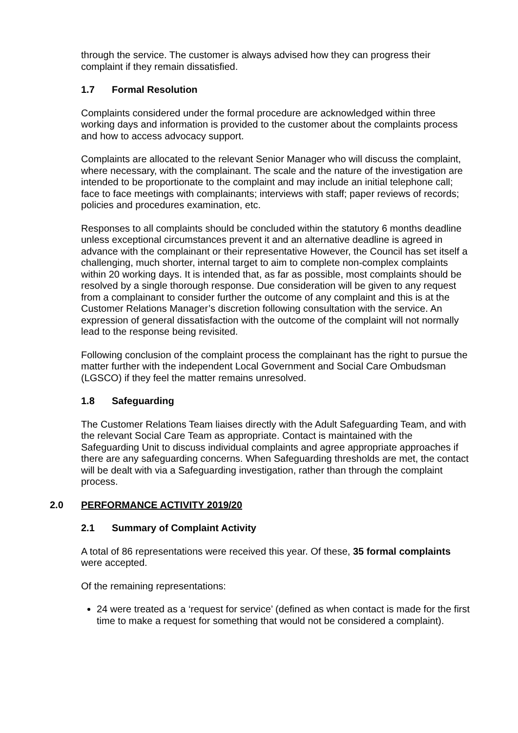through the service. The customer is always advised how they can progress their complaint if they remain dissatisfied.
1.7 Formal Resolution
Complaints considered under the formal procedure are acknowledged within three working days and information is provided to the customer about the complaints process and how to access advocacy support.
Complaints are allocated to the relevant Senior Manager who will discuss the complaint, where necessary, with the complainant. The scale and the nature of the investigation are intended to be proportionate to the complaint and may include an initial telephone call; face to face meetings with complainants; interviews with staff; paper reviews of records; policies and procedures examination, etc.
Responses to all complaints should be concluded within the statutory 6 months deadline unless exceptional circumstances prevent it and an alternative deadline is agreed in advance with the complainant or their representative However, the Council has set itself a challenging, much shorter, internal target to aim to complete non-complex complaints within 20 working days. It is intended that, as far as possible, most complaints should be resolved by a single thorough response. Due consideration will be given to any request from a complainant to consider further the outcome of any complaint and this is at the Customer Relations Manager’s discretion following consultation with the service. An expression of general dissatisfaction with the outcome of the complaint will not normally lead to the response being revisited.
Following conclusion of the complaint process the complainant has the right to pursue the matter further with the independent Local Government and Social Care Ombudsman (LGSCO) if they feel the matter remains unresolved.
1.8 Safeguarding
The Customer Relations Team liaises directly with the Adult Safeguarding Team, and with the relevant Social Care Team as appropriate. Contact is maintained with the Safeguarding Unit to discuss individual complaints and agree appropriate approaches if there are any safeguarding concerns. When Safeguarding thresholds are met, the contact will be dealt with via a Safeguarding investigation, rather than through the complaint process.
2.0 PERFORMANCE ACTIVITY 2019/20
2.1 Summary of Complaint Activity
A total of 86 representations were received this year. Of these, 35 formal complaints were accepted.
Of the remaining representations:
24 were treated as a ‘request for service’ (defined as when contact is made for the first time to make a request for something that would not be considered a complaint).